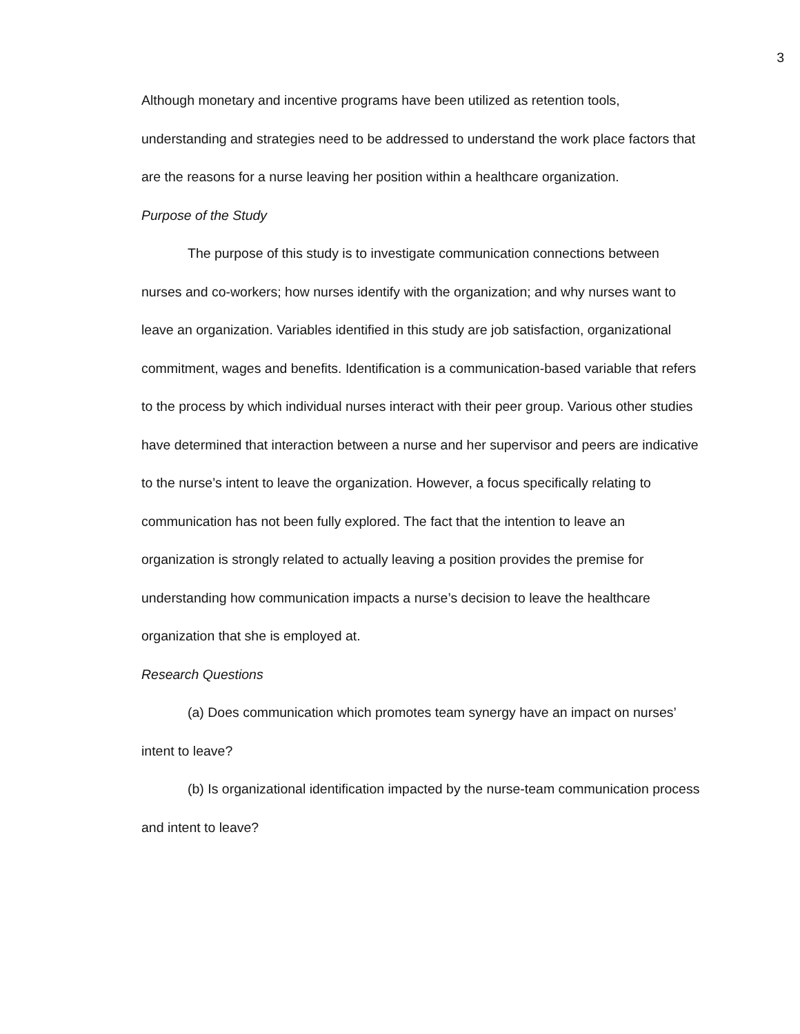3
Although monetary and incentive programs have been utilized as retention tools, understanding and strategies need to be addressed to understand the work place factors that are the reasons for a nurse leaving her position within a healthcare organization.
Purpose of the Study
The purpose of this study is to investigate communication connections between nurses and co-workers; how nurses identify with the organization; and why nurses want to leave an organization. Variables identified in this study are job satisfaction, organizational commitment, wages and benefits. Identification is a communication-based variable that refers to the process by which individual nurses interact with their peer group. Various other studies have determined that interaction between a nurse and her supervisor and peers are indicative to the nurse’s intent to leave the organization. However, a focus specifically relating to communication has not been fully explored. The fact that the intention to leave an organization is strongly related to actually leaving a position provides the premise for understanding how communication impacts a nurse’s decision to leave the healthcare organization that she is employed at.
Research Questions
(a) Does communication which promotes team synergy have an impact on nurses’ intent to leave?
(b) Is organizational identification impacted by the nurse-team communication process and intent to leave?